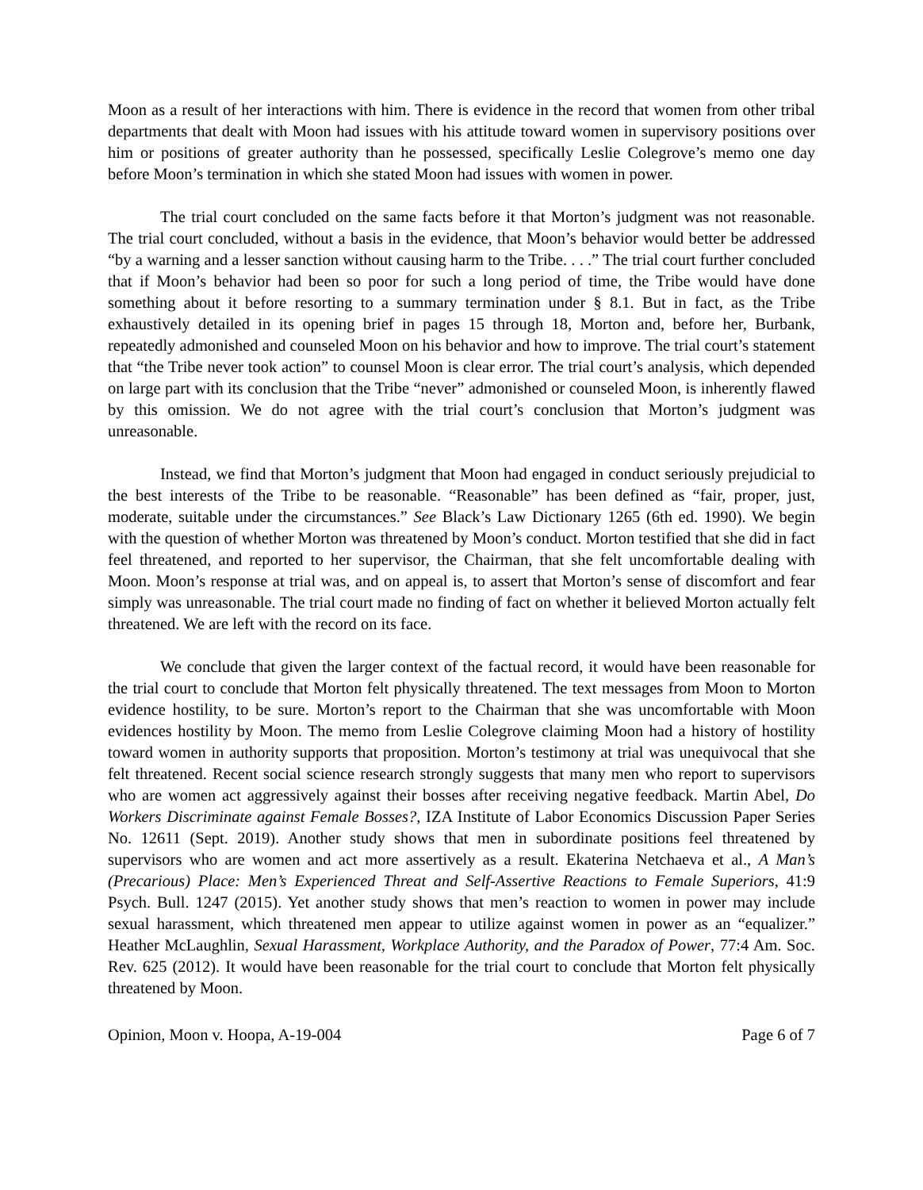Moon as a result of her interactions with him. There is evidence in the record that women from other tribal departments that dealt with Moon had issues with his attitude toward women in supervisory positions over him or positions of greater authority than he possessed, specifically Leslie Colegrove’s memo one day before Moon’s termination in which she stated Moon had issues with women in power.
The trial court concluded on the same facts before it that Morton’s judgment was not reasonable. The trial court concluded, without a basis in the evidence, that Moon’s behavior would better be addressed “by a warning and a lesser sanction without causing harm to the Tribe. . . .” The trial court further concluded that if Moon’s behavior had been so poor for such a long period of time, the Tribe would have done something about it before resorting to a summary termination under § 8.1. But in fact, as the Tribe exhaustively detailed in its opening brief in pages 15 through 18, Morton and, before her, Burbank, repeatedly admonished and counseled Moon on his behavior and how to improve. The trial court’s statement that “the Tribe never took action” to counsel Moon is clear error. The trial court’s analysis, which depended on large part with its conclusion that the Tribe “never” admonished or counseled Moon, is inherently flawed by this omission. We do not agree with the trial court’s conclusion that Morton’s judgment was unreasonable.
Instead, we find that Morton’s judgment that Moon had engaged in conduct seriously prejudicial to the best interests of the Tribe to be reasonable. “Reasonable” has been defined as “fair, proper, just, moderate, suitable under the circumstances.” See Black’s Law Dictionary 1265 (6th ed. 1990). We begin with the question of whether Morton was threatened by Moon’s conduct. Morton testified that she did in fact feel threatened, and reported to her supervisor, the Chairman, that she felt uncomfortable dealing with Moon. Moon’s response at trial was, and on appeal is, to assert that Morton’s sense of discomfort and fear simply was unreasonable. The trial court made no finding of fact on whether it believed Morton actually felt threatened. We are left with the record on its face.
We conclude that given the larger context of the factual record, it would have been reasonable for the trial court to conclude that Morton felt physically threatened. The text messages from Moon to Morton evidence hostility, to be sure. Morton’s report to the Chairman that she was uncomfortable with Moon evidences hostility by Moon. The memo from Leslie Colegrove claiming Moon had a history of hostility toward women in authority supports that proposition. Morton’s testimony at trial was unequivocal that she felt threatened. Recent social science research strongly suggests that many men who report to supervisors who are women act aggressively against their bosses after receiving negative feedback. Martin Abel, Do Workers Discriminate against Female Bosses?, IZA Institute of Labor Economics Discussion Paper Series No. 12611 (Sept. 2019). Another study shows that men in subordinate positions feel threatened by supervisors who are women and act more assertively as a result. Ekaterina Netchaeva et al., A Man’s (Precarious) Place: Men’s Experienced Threat and Self-Assertive Reactions to Female Superiors, 41:9 Psych. Bull. 1247 (2015). Yet another study shows that men’s reaction to women in power may include sexual harassment, which threatened men appear to utilize against women in power as an “equalizer.” Heather McLaughlin, Sexual Harassment, Workplace Authority, and the Paradox of Power, 77:4 Am. Soc. Rev. 625 (2012). It would have been reasonable for the trial court to conclude that Morton felt physically threatened by Moon.
Opinion, Moon v. Hoopa, A-19-004 Page 6 of 7